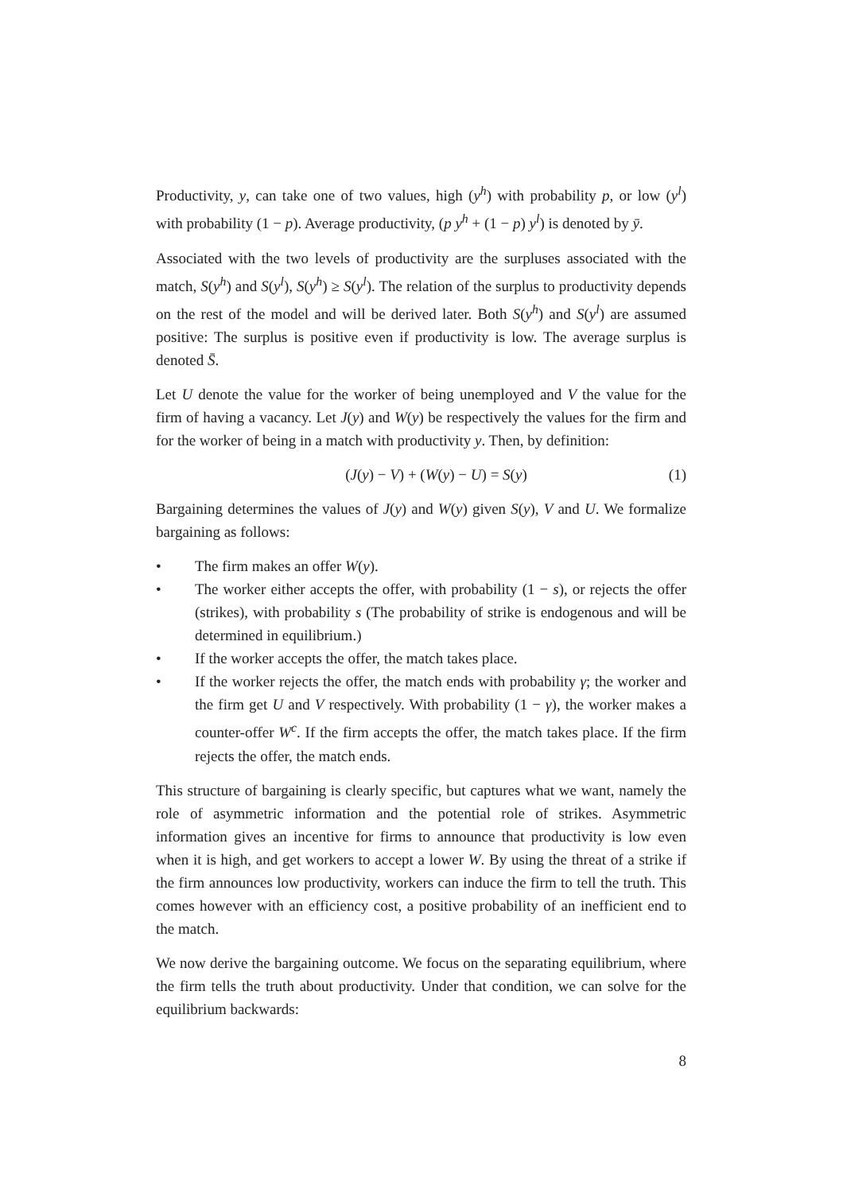Productivity, y, can take one of two values, high (y<sup>h</sup>) with probability p, or low (y<sup>l</sup>) with probability (1 − p). Average productivity, (p y<sup>h</sup> + (1 − p) y<sup>l</sup>) is denoted by ȳ.
Associated with the two levels of productivity are the surpluses associated with the match, S(y<sup>h</sup>) and S(y<sup>l</sup>), S(y<sup>h</sup>) ≥ S(y<sup>l</sup>). The relation of the surplus to productivity depends on the rest of the model and will be derived later. Both S(y<sup>h</sup>) and S(y<sup>l</sup>) are assumed positive: The surplus is positive even if productivity is low. The average surplus is denoted S̄.
Let U denote the value for the worker of being unemployed and V the value for the firm of having a vacancy. Let J(y) and W(y) be respectively the values for the firm and for the worker of being in a match with productivity y. Then, by definition:
(J(y) − V) + (W(y) − U) = S(y) (1)
Bargaining determines the values of J(y) and W(y) given S(y), V and U. We formalize bargaining as follows:
• The firm makes an offer W(y).
• The worker either accepts the offer, with probability (1 − s), or rejects the offer (strikes), with probability s (The probability of strike is endogenous and will be determined in equilibrium.)
• If the worker accepts the offer, the match takes place.
• If the worker rejects the offer, the match ends with probability γ; the worker and the firm get U and V respectively. With probability (1 − γ), the worker makes a counter-offer W<sup>c</sup>. If the firm accepts the offer, the match takes place. If the firm rejects the offer, the match ends.
This structure of bargaining is clearly specific, but captures what we want, namely the role of asymmetric information and the potential role of strikes. Asymmetric information gives an incentive for firms to announce that productivity is low even when it is high, and get workers to accept a lower W. By using the threat of a strike if the firm announces low productivity, workers can induce the firm to tell the truth. This comes however with an efficiency cost, a positive probability of an inefficient end to the match.
We now derive the bargaining outcome. We focus on the separating equilibrium, where the firm tells the truth about productivity. Under that condition, we can solve for the equilibrium backwards:
8